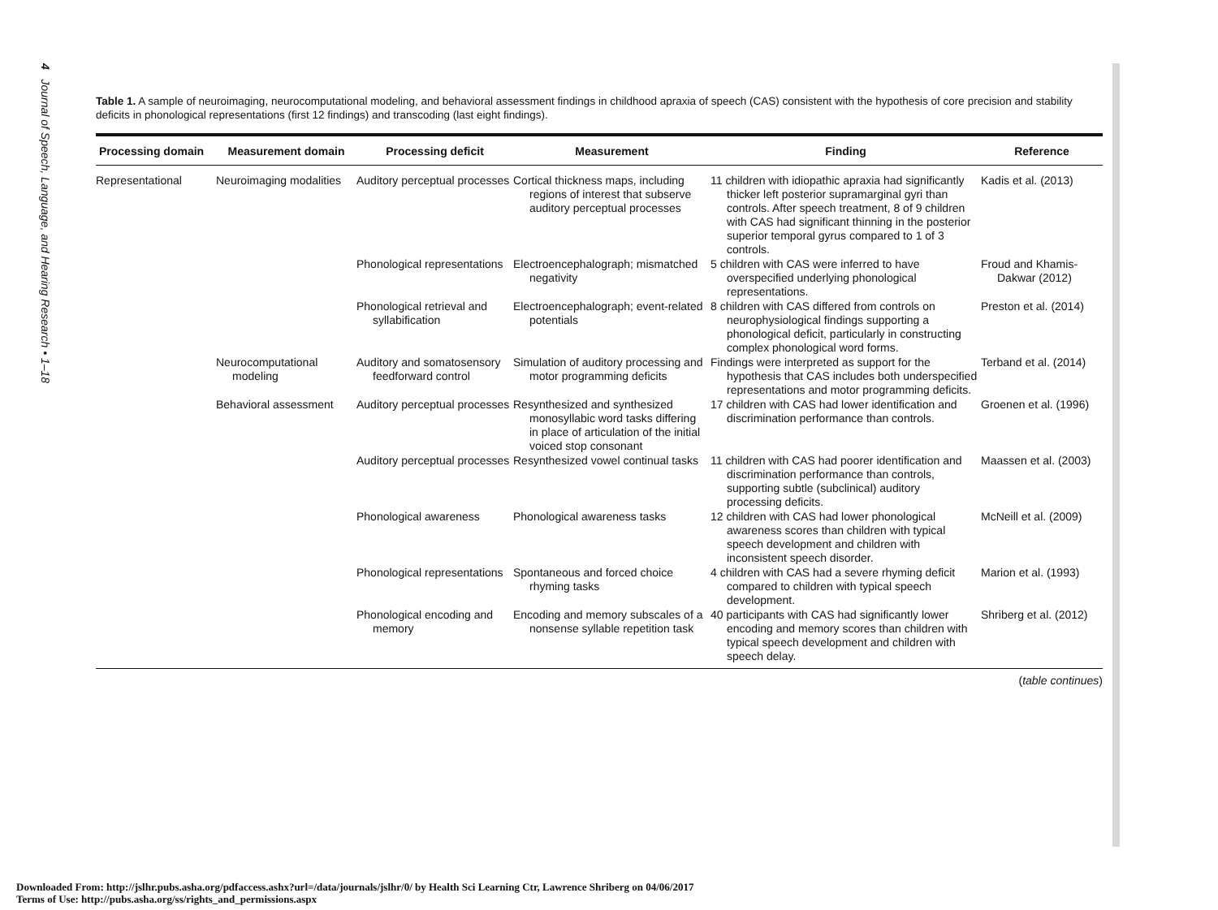4 Journal of Speech, Language, and Hearing Research • 1–18
Table 1. A sample of neuroimaging, neurocomputational modeling, and behavioral assessment findings in childhood apraxia of speech (CAS) consistent with the hypothesis of core precision and stability deficits in phonological representations (first 12 findings) and transcoding (last eight findings).
| Processing domain | Measurement domain | Processing deficit | Measurement | Finding | Reference |
| --- | --- | --- | --- | --- | --- |
| Representational | Neuroimaging modalities | Auditory perceptual processes | Cortical thickness maps, including regions of interest that subserve auditory perceptual processes | 11 children with idiopathic apraxia had significantly thicker left posterior supramarginal gyri than controls. After speech treatment, 8 of 9 children with CAS had significant thinning in the posterior superior temporal gyrus compared to 1 of 3 controls. | Kadis et al. (2013) |
| | | Phonological representations | Electroencephalograph; mismatched negativity | 5 children with CAS were inferred to have overspecified underlying phonological representations. | Froud and Khamis-Dakwar (2012) |
| | | Phonological retrieval and syllabification | Electroencephalograph; event-related potentials | 8 children with CAS differed from controls on neurophysiological findings supporting a phonological deficit, particularly in constructing complex phonological word forms. | Preston et al. (2014) |
| | Neurocomputational modeling | Auditory and somatosensory feedforward control | Simulation of auditory processing and motor programming deficits | Findings were interpreted as support for the hypothesis that CAS includes both underspecified representations and motor programming deficits. | Terband et al. (2014) |
| | Behavioral assessment | Auditory perceptual processes | Resynthesized and synthesized monosyllabic word tasks differing in place of articulation of the initial voiced stop consonant | 17 children with CAS had lower identification and discrimination performance than controls. | Groenen et al. (1996) |
| | | Auditory perceptual processes | Resynthesized vowel continual tasks | 11 children with CAS had poorer identification and discrimination performance than controls, supporting subtle (subclinical) auditory processing deficits. | Maassen et al. (2003) |
| | | Phonological awareness | Phonological awareness tasks | 12 children with CAS had lower phonological awareness scores than children with typical speech development and children with inconsistent speech disorder. | McNeill et al. (2009) |
| | | Phonological representations | Spontaneous and forced choice rhyming tasks | 4 children with CAS had a severe rhyming deficit compared to children with typical speech development. | Marion et al. (1993) |
| | | Phonological encoding and memory | Encoding and memory subscales of a nonsense syllable repetition task | 40 participants with CAS had significantly lower encoding and memory scores than children with typical speech development and children with speech delay. | Shriberg et al. (2012) |
(table continues)
Downloaded From: http://jslhr.pubs.asha.org/pdfaccess.ashx?url=/data/journals/jslhr/0/ by Health Sci Learning Ctr, Lawrence Shriberg on 04/06/2017
Terms of Use: http://pubs.asha.org/ss/rights_and_permissions.aspx